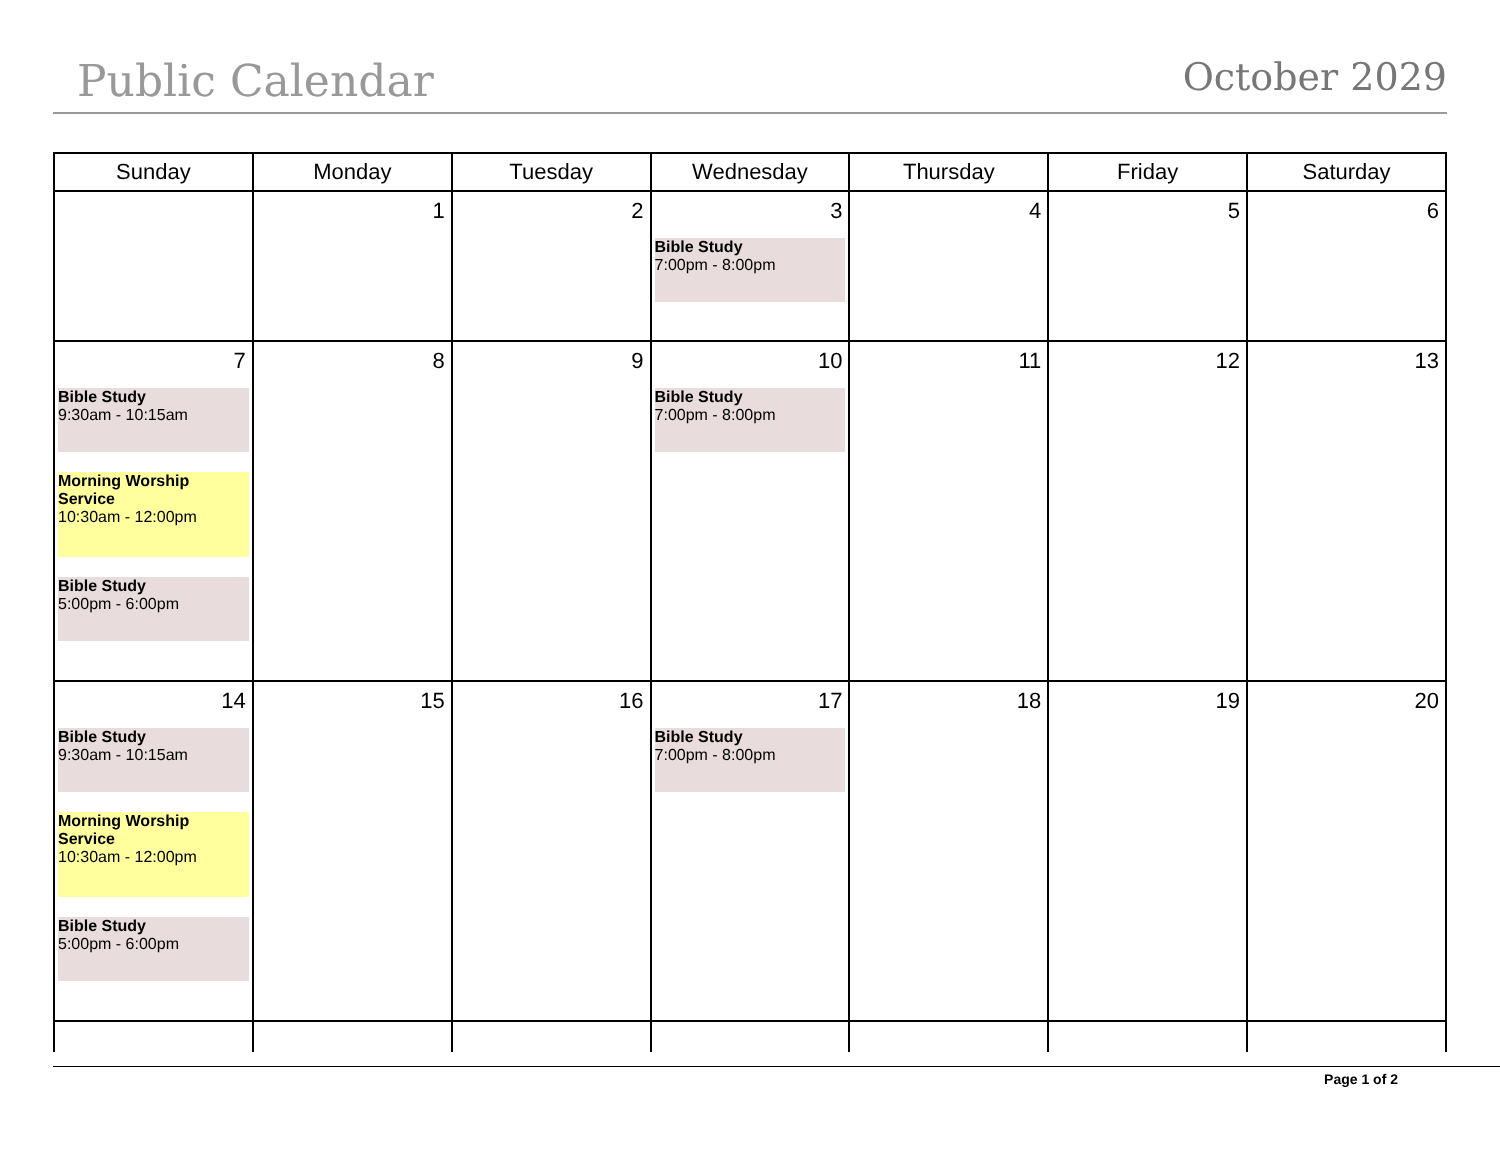Public Calendar
October 2029
| Sunday | Monday | Tuesday | Wednesday | Thursday | Friday | Saturday |
| --- | --- | --- | --- | --- | --- | --- |
| | 1 | 2 | 3 Bible Study 7:00pm - 8:00pm | 4 | 5 | 6 |
| 7 Bible Study 9:30am - 10:15am Morning Worship Service 10:30am - 12:00pm Bible Study 5:00pm - 6:00pm | 8 | 9 | 10 Bible Study 7:00pm - 8:00pm | 11 | 12 | 13 |
| 14 Bible Study 9:30am - 10:15am Morning Worship Service 10:30am - 12:00pm Bible Study 5:00pm - 6:00pm | 15 | 16 | 17 Bible Study 7:00pm - 8:00pm | 18 | 19 | 20 |
Page 1 of 2